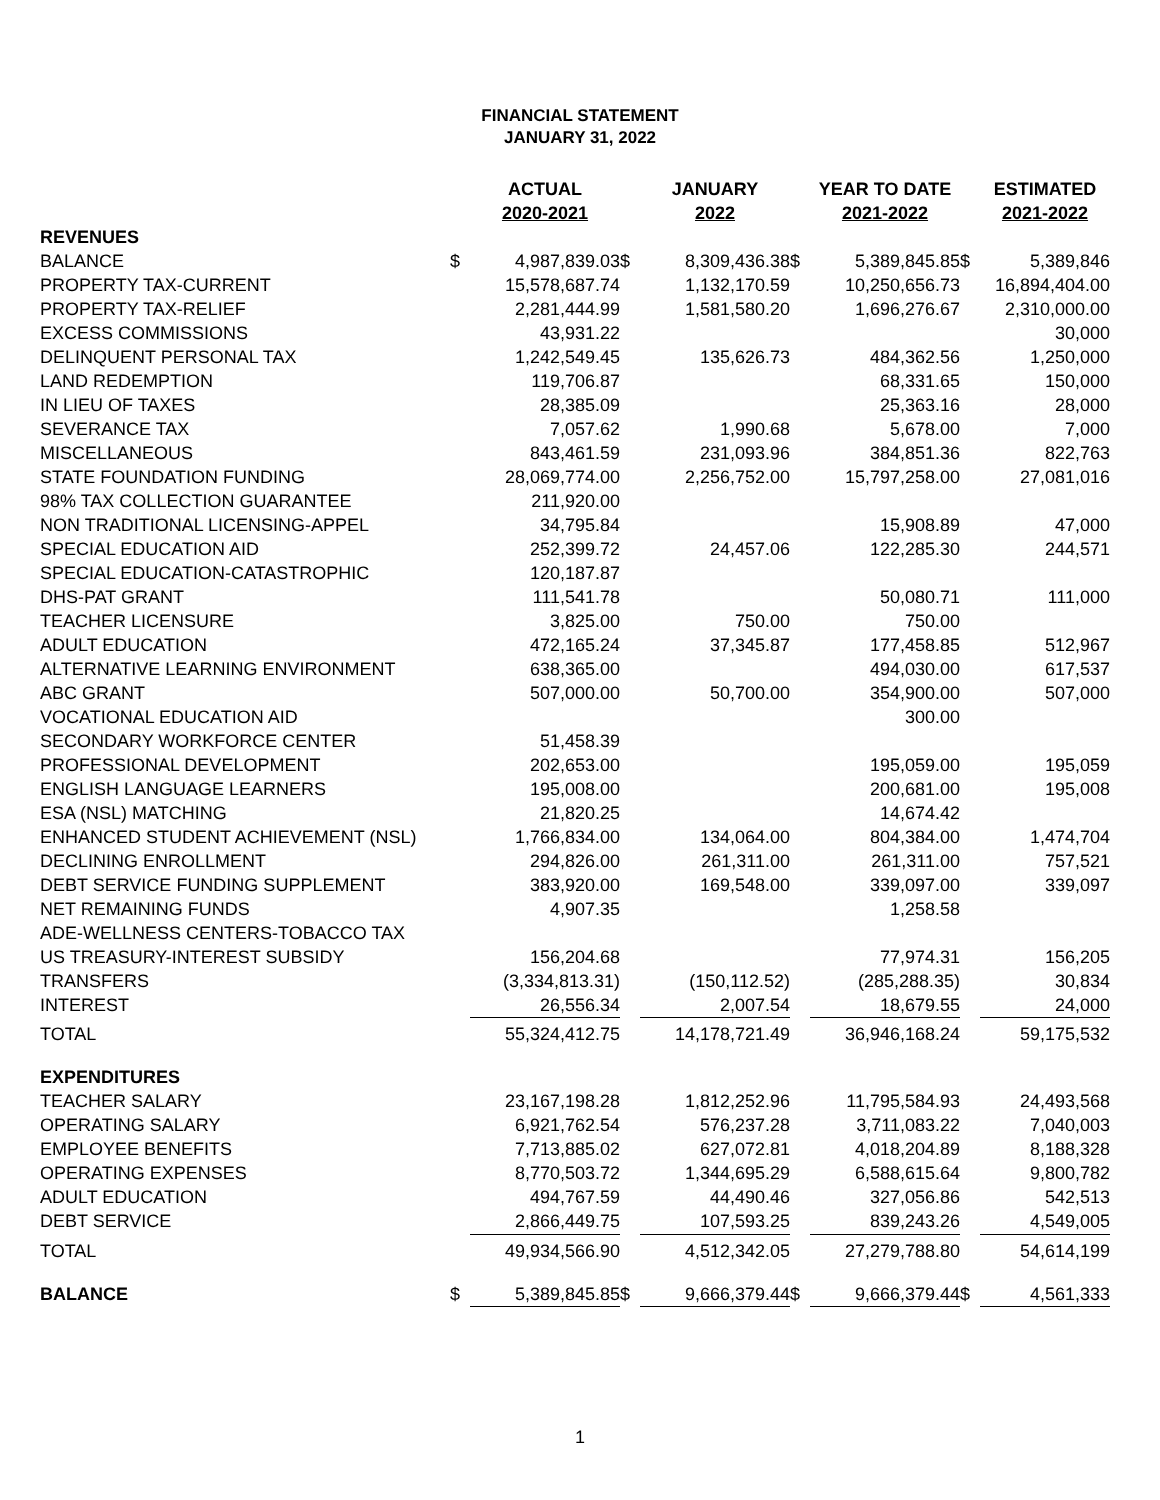FINANCIAL STATEMENT
JANUARY 31, 2022
| | | ACTUAL 2020-2021 | | JANUARY 2022 | | YEAR TO DATE 2021-2022 | | ESTIMATED 2021-2022 |
| --- | --- | --- | --- | --- | --- | --- | --- | --- |
| REVENUES | | | | | | | | |
| BALANCE | $ | 4,987,839.03 | $ | 8,309,436.38 | $ | 5,389,845.85 | $ | 5,389,846 |
| PROPERTY TAX-CURRENT | | 15,578,687.74 | | 1,132,170.59 | | 10,250,656.73 | | 16,894,404.00 |
| PROPERTY TAX-RELIEF | | 2,281,444.99 | | 1,581,580.20 | | 1,696,276.67 | | 2,310,000.00 |
| EXCESS COMMISSIONS | | 43,931.22 | | | | | | 30,000 |
| DELINQUENT PERSONAL TAX | | 1,242,549.45 | | 135,626.73 | | 484,362.56 | | 1,250,000 |
| LAND REDEMPTION | | 119,706.87 | | | | 68,331.65 | | 150,000 |
| IN LIEU OF TAXES | | 28,385.09 | | | | 25,363.16 | | 28,000 |
| SEVERANCE TAX | | 7,057.62 | | 1,990.68 | | 5,678.00 | | 7,000 |
| MISCELLANEOUS | | 843,461.59 | | 231,093.96 | | 384,851.36 | | 822,763 |
| STATE FOUNDATION FUNDING | | 28,069,774.00 | | 2,256,752.00 | | 15,797,258.00 | | 27,081,016 |
| 98% TAX COLLECTION GUARANTEE | | 211,920.00 | | | | | | |
| NON TRADITIONAL LICENSING-APPEL | | 34,795.84 | | | | 15,908.89 | | 47,000 |
| SPECIAL EDUCATION AID | | 252,399.72 | | 24,457.06 | | 122,285.30 | | 244,571 |
| SPECIAL EDUCATION-CATASTROPHIC | | 120,187.87 | | | | | | |
| DHS-PAT GRANT | | 111,541.78 | | | | 50,080.71 | | 111,000 |
| TEACHER LICENSURE | | 3,825.00 | | 750.00 | | 750.00 | | |
| ADULT EDUCATION | | 472,165.24 | | 37,345.87 | | 177,458.85 | | 512,967 |
| ALTERNATIVE LEARNING ENVIRONMENT | | 638,365.00 | | | | 494,030.00 | | 617,537 |
| ABC GRANT | | 507,000.00 | | 50,700.00 | | 354,900.00 | | 507,000 |
| VOCATIONAL EDUCATION AID | | | | | | 300.00 | | |
| SECONDARY WORKFORCE CENTER | | 51,458.39 | | | | | | |
| PROFESSIONAL DEVELOPMENT | | 202,653.00 | | | | 195,059.00 | | 195,059 |
| ENGLISH LANGUAGE LEARNERS | | 195,008.00 | | | | 200,681.00 | | 195,008 |
| ESA (NSL) MATCHING | | 21,820.25 | | | | 14,674.42 | | |
| ENHANCED STUDENT ACHIEVEMENT (NSL) | | 1,766,834.00 | | 134,064.00 | | 804,384.00 | | 1,474,704 |
| DECLINING ENROLLMENT | | 294,826.00 | | 261,311.00 | | 261,311.00 | | 757,521 |
| DEBT SERVICE FUNDING SUPPLEMENT | | 383,920.00 | | 169,548.00 | | 339,097.00 | | 339,097 |
| NET REMAINING FUNDS | | 4,907.35 | | | | 1,258.58 | | |
| ADE-WELLNESS CENTERS-TOBACCO TAX | | | | | | | | |
| US TREASURY-INTEREST SUBSIDY | | 156,204.68 | | | | 77,974.31 | | 156,205 |
| TRANSFERS | | (3,334,813.31) | | (150,112.52) | | (285,288.35) | | 30,834 |
| INTEREST | | 26,556.34 | | 2,007.54 | | 18,679.55 | | 24,000 |
| TOTAL | | 55,324,412.75 | | 14,178,721.49 | | 36,946,168.24 | | 59,175,532 |
| EXPENDITURES | | | | | | | | |
| TEACHER SALARY | | 23,167,198.28 | | 1,812,252.96 | | 11,795,584.93 | | 24,493,568 |
| OPERATING SALARY | | 6,921,762.54 | | 576,237.28 | | 3,711,083.22 | | 7,040,003 |
| EMPLOYEE BENEFITS | | 7,713,885.02 | | 627,072.81 | | 4,018,204.89 | | 8,188,328 |
| OPERATING EXPENSES | | 8,770,503.72 | | 1,344,695.29 | | 6,588,615.64 | | 9,800,782 |
| ADULT EDUCATION | | 494,767.59 | | 44,490.46 | | 327,056.86 | | 542,513 |
| DEBT SERVICE | | 2,866,449.75 | | 107,593.25 | | 839,243.26 | | 4,549,005 |
| TOTAL | | 49,934,566.90 | | 4,512,342.05 | | 27,279,788.80 | | 54,614,199 |
| BALANCE | $ | 5,389,845.85 | $ | 9,666,379.44 | $ | 9,666,379.44 | $ | 4,561,333 |
1